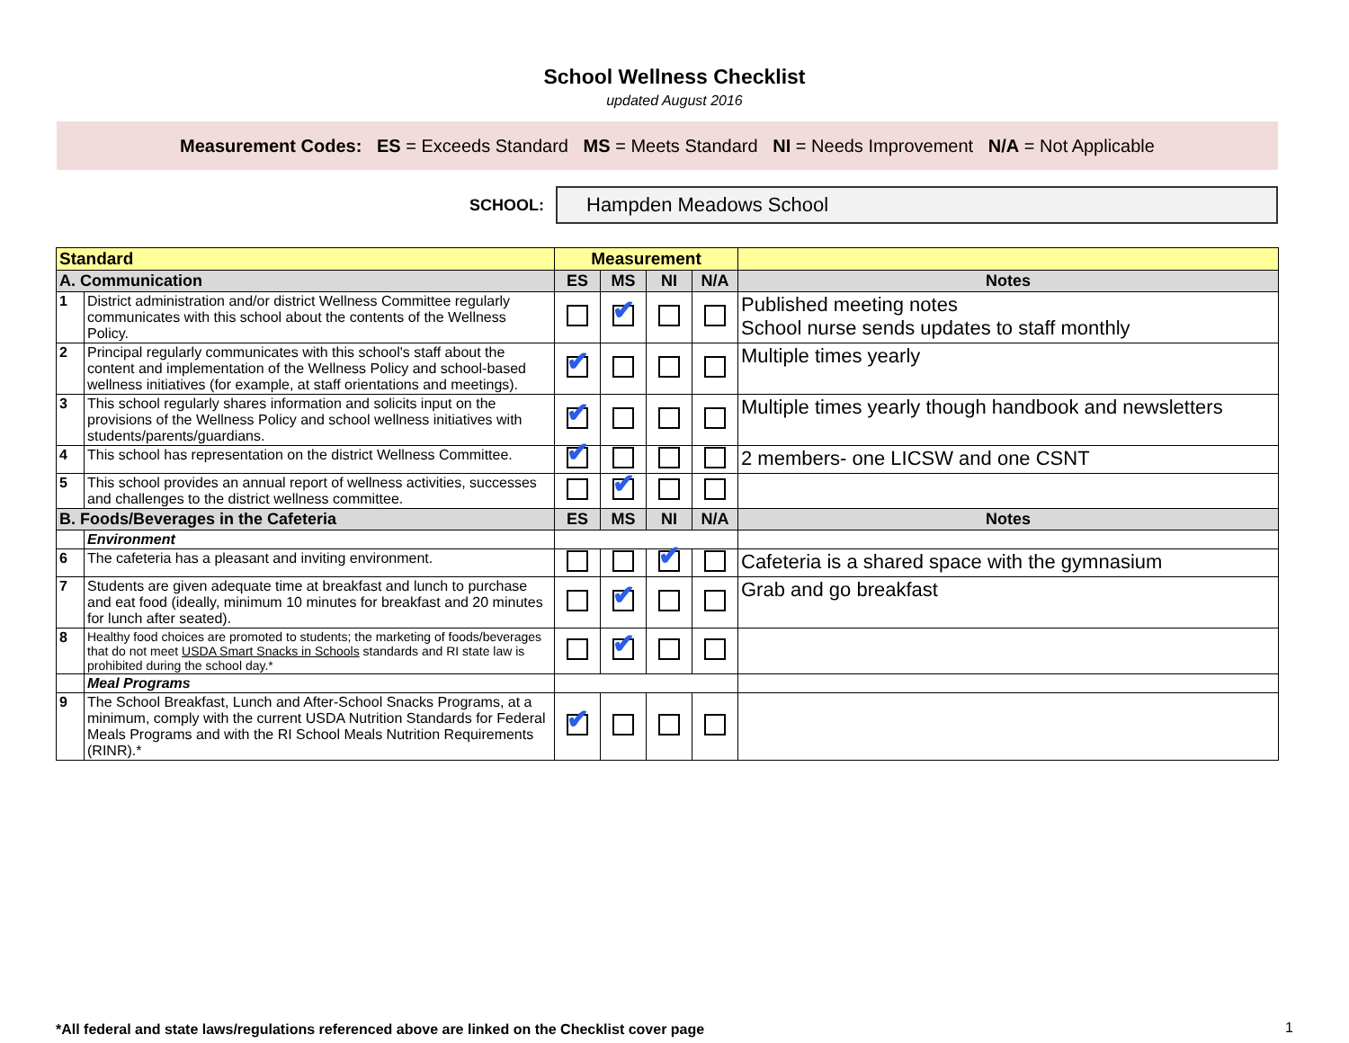School Wellness Checklist
updated August 2016
Measurement Codes: ES = Exceeds Standard MS = Meets Standard NI = Needs Improvement N/A = Not Applicable
SCHOOL:
Hampden Meadows School
| Standard | | Measurement | | | | |
| --- | --- | --- | --- | --- | --- | --- |
| A. Communication | | ES | MS | NI | N/A | Notes |
| 1 | District administration and/or district Wellness Committee regularly communicates with this school about the contents of the Wellness Policy. | | ✔ | | | Published meeting notes School nurse sends updates to staff monthly |
| 2 | Principal regularly communicates with this school's staff about the content and implementation of the Wellness Policy and school-based wellness initiatives (for example, at staff orientations and meetings). | ✔ | | | | Multiple times yearly |
| 3 | This school regularly shares information and solicits input on the provisions of the Wellness Policy and school wellness initiatives with students/parents/guardians. | ✔ | | | | Multiple times yearly though handbook and newsletters |
| 4 | This school has representation on the district Wellness Committee. | ✔ | | | | 2 members- one LICSW and one CSNT |
| 5 | This school provides an annual report of wellness activities, successes and challenges to the district wellness committee. | | ✔ | | | |
| B. Foods/Beverages in the Cafeteria | | ES | MS | NI | N/A | Notes |
| | Environment | | | | | |
| 6 | The cafeteria has a pleasant and inviting environment. | | | ✔ | | Cafeteria is a shared space with the gymnasium |
| 7 | Students are given adequate time at breakfast and lunch to purchase and eat food (ideally, minimum 10 minutes for breakfast and 20 minutes for lunch after seated). | | ✔ | | | Grab and go breakfast |
| 8 | Healthy food choices are promoted to students; the marketing of foods/beverages that do not meet USDA Smart Snacks in Schools standards and RI state law is prohibited during the school day.* | | ✔ | | | |
| | Meal Programs | | | | | |
| 9 | The School Breakfast, Lunch and After-School Snacks Programs, at a minimum, comply with the current USDA Nutrition Standards for Federal Meals Programs and with the RI School Meals Nutrition Requirements (RINR).* | ✔ | | | | |
*All federal and state laws/regulations referenced above are linked on the Checklist cover page
1